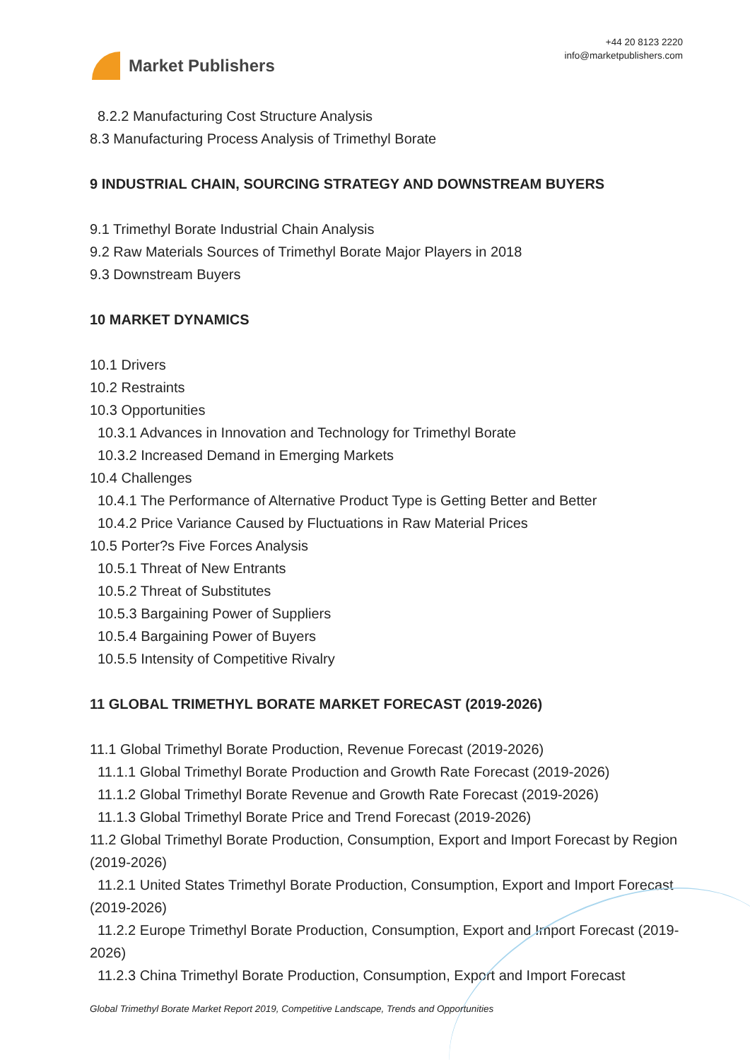Market Publishers
+44 20 8123 2220
info@marketpublishers.com
8.2.2 Manufacturing Cost Structure Analysis
8.3 Manufacturing Process Analysis of Trimethyl Borate
9 INDUSTRIAL CHAIN, SOURCING STRATEGY AND DOWNSTREAM BUYERS
9.1 Trimethyl Borate Industrial Chain Analysis
9.2 Raw Materials Sources of Trimethyl Borate Major Players in 2018
9.3 Downstream Buyers
10 MARKET DYNAMICS
10.1 Drivers
10.2 Restraints
10.3 Opportunities
10.3.1 Advances in Innovation and Technology for Trimethyl Borate
10.3.2 Increased Demand in Emerging Markets
10.4 Challenges
10.4.1 The Performance of Alternative Product Type is Getting Better and Better
10.4.2 Price Variance Caused by Fluctuations in Raw Material Prices
10.5 Porter?s Five Forces Analysis
10.5.1 Threat of New Entrants
10.5.2 Threat of Substitutes
10.5.3 Bargaining Power of Suppliers
10.5.4 Bargaining Power of Buyers
10.5.5 Intensity of Competitive Rivalry
11 GLOBAL TRIMETHYL BORATE MARKET FORECAST (2019-2026)
11.1 Global Trimethyl Borate Production, Revenue Forecast (2019-2026)
11.1.1 Global Trimethyl Borate Production and Growth Rate Forecast (2019-2026)
11.1.2 Global Trimethyl Borate Revenue and Growth Rate Forecast (2019-2026)
11.1.3 Global Trimethyl Borate Price and Trend Forecast (2019-2026)
11.2 Global Trimethyl Borate Production, Consumption, Export and Import Forecast by Region (2019-2026)
11.2.1 United States Trimethyl Borate Production, Consumption, Export and Import Forecast (2019-2026)
11.2.2 Europe Trimethyl Borate Production, Consumption, Export and Import Forecast (2019-2026)
11.2.3 China Trimethyl Borate Production, Consumption, Export and Import Forecast
Global Trimethyl Borate Market Report 2019, Competitive Landscape, Trends and Opportunities